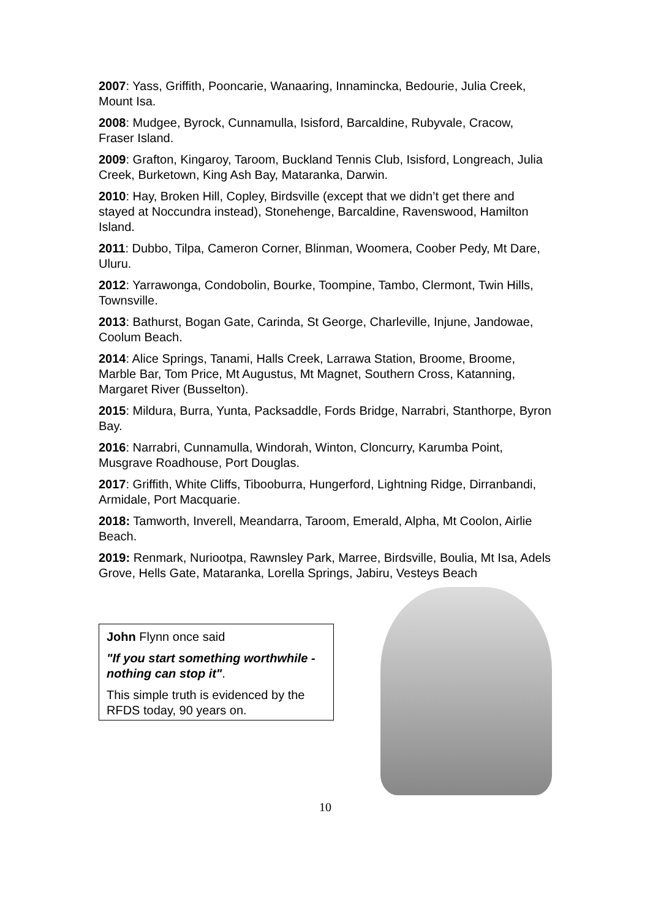2007: Yass, Griffith, Pooncarie, Wanaaring, Innamincka, Bedourie, Julia Creek, Mount Isa.
2008: Mudgee, Byrock, Cunnamulla, Isisford, Barcaldine, Rubyvale, Cracow, Fraser Island.
2009: Grafton, Kingaroy, Taroom, Buckland Tennis Club, Isisford, Longreach, Julia Creek, Burketown, King Ash Bay, Mataranka, Darwin.
2010: Hay, Broken Hill, Copley, Birdsville (except that we didn’t get there and stayed at Noccundra instead), Stonehenge, Barcaldine, Ravenswood, Hamilton Island.
2011: Dubbo, Tilpa, Cameron Corner, Blinman, Woomera, Coober Pedy, Mt Dare, Uluru.
2012: Yarrawonga, Condobolin, Bourke, Toompine, Tambo, Clermont, Twin Hills, Townsville.
2013: Bathurst, Bogan Gate, Carinda, St George, Charleville, Injune, Jandowae, Coolum Beach.
2014: Alice Springs, Tanami, Halls Creek, Larrawa Station, Broome, Broome, Marble Bar, Tom Price, Mt Augustus, Mt Magnet, Southern Cross, Katanning, Margaret River (Busselton).
2015: Mildura, Burra, Yunta, Packsaddle, Fords Bridge, Narrabri, Stanthorpe, Byron Bay.
2016: Narrabri, Cunnamulla, Windorah, Winton, Cloncurry, Karumba Point, Musgrave Roadhouse, Port Douglas.
2017: Griffith, White Cliffs, Tibooburra, Hungerford, Lightning Ridge, Dirranbandi, Armidale, Port Macquarie.
2018: Tamworth, Inverell, Meandarra, Taroom, Emerald, Alpha, Mt Coolon, Airlie Beach.
2019: Renmark, Nuriootpa, Rawnsley Park, Marree, Birdsville, Boulia, Mt Isa, Adels Grove, Hells Gate, Mataranka, Lorella Springs, Jabiru, Vesteys Beach
John Flynn once said
"If you start something worthwhile - nothing can stop it".
This simple truth is evidenced by the RFDS today, 90 years on.
10